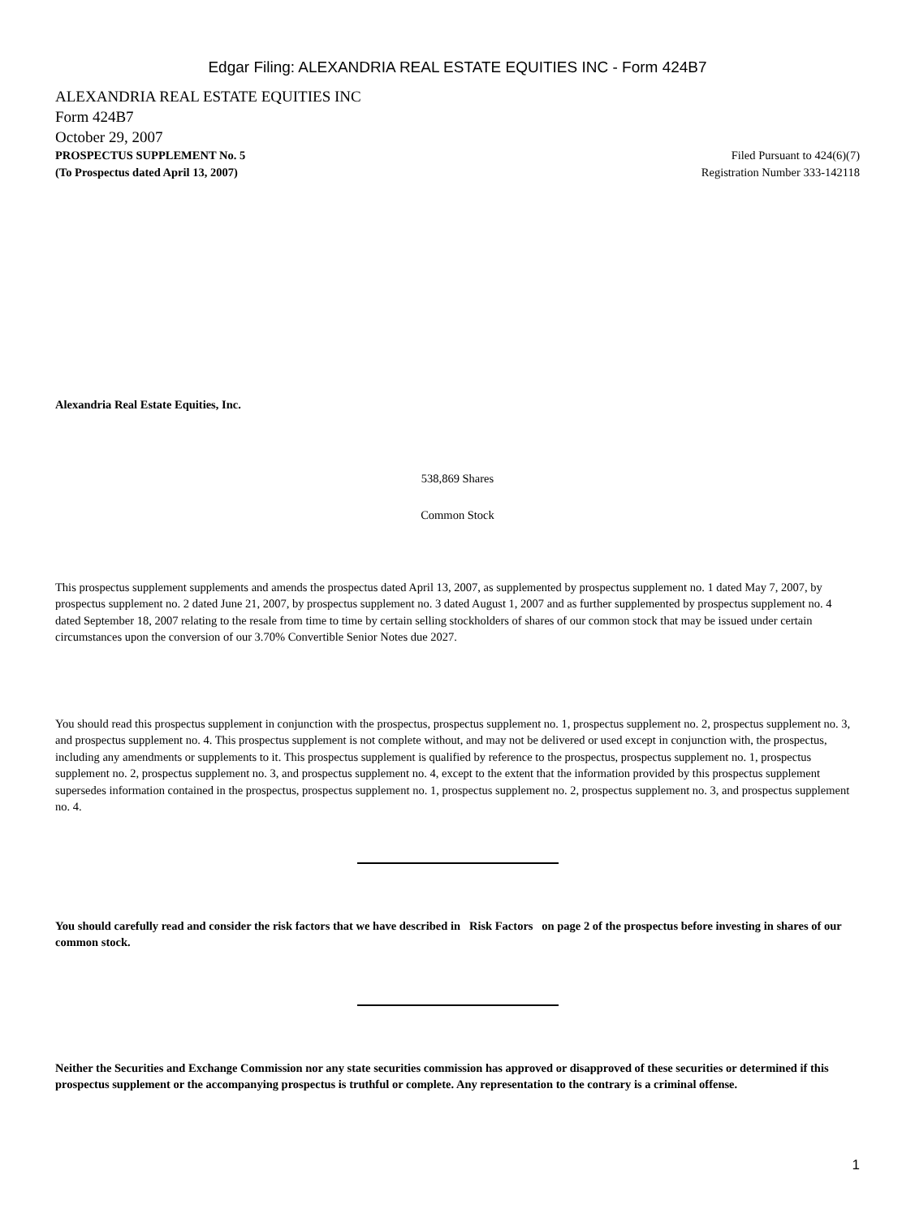Edgar Filing: ALEXANDRIA REAL ESTATE EQUITIES INC - Form 424B7
ALEXANDRIA REAL ESTATE EQUITIES INC
Form 424B7
October 29, 2007
PROSPECTUS SUPPLEMENT No. 5 Filed Pursuant to 424(6)(7)
(To Prospectus dated April 13, 2007) Registration Number 333-142118
Alexandria Real Estate Equities, Inc.
538,869 Shares
Common Stock
This prospectus supplement supplements and amends the prospectus dated April 13, 2007, as supplemented by prospectus supplement no. 1 dated May 7, 2007, by prospectus supplement no. 2 dated June 21, 2007, by prospectus supplement no. 3 dated August 1, 2007 and as further supplemented by prospectus supplement no. 4 dated September 18, 2007 relating to the resale from time to time by certain selling stockholders of shares of our common stock that may be issued under certain circumstances upon the conversion of our 3.70% Convertible Senior Notes due 2027.
You should read this prospectus supplement in conjunction with the prospectus, prospectus supplement no. 1, prospectus supplement no. 2, prospectus supplement no. 3, and prospectus supplement no. 4. This prospectus supplement is not complete without, and may not be delivered or used except in conjunction with, the prospectus, including any amendments or supplements to it. This prospectus supplement is qualified by reference to the prospectus, prospectus supplement no. 1, prospectus supplement no. 2, prospectus supplement no. 3, and prospectus supplement no. 4, except to the extent that the information provided by this prospectus supplement supersedes information contained in the prospectus, prospectus supplement no. 1, prospectus supplement no. 2, prospectus supplement no. 3, and prospectus supplement no. 4.
You should carefully read and consider the risk factors that we have described in Risk Factors on page 2 of the prospectus before investing in shares of our common stock.
Neither the Securities and Exchange Commission nor any state securities commission has approved or disapproved of these securities or determined if this prospectus supplement or the accompanying prospectus is truthful or complete. Any representation to the contrary is a criminal offense.
1